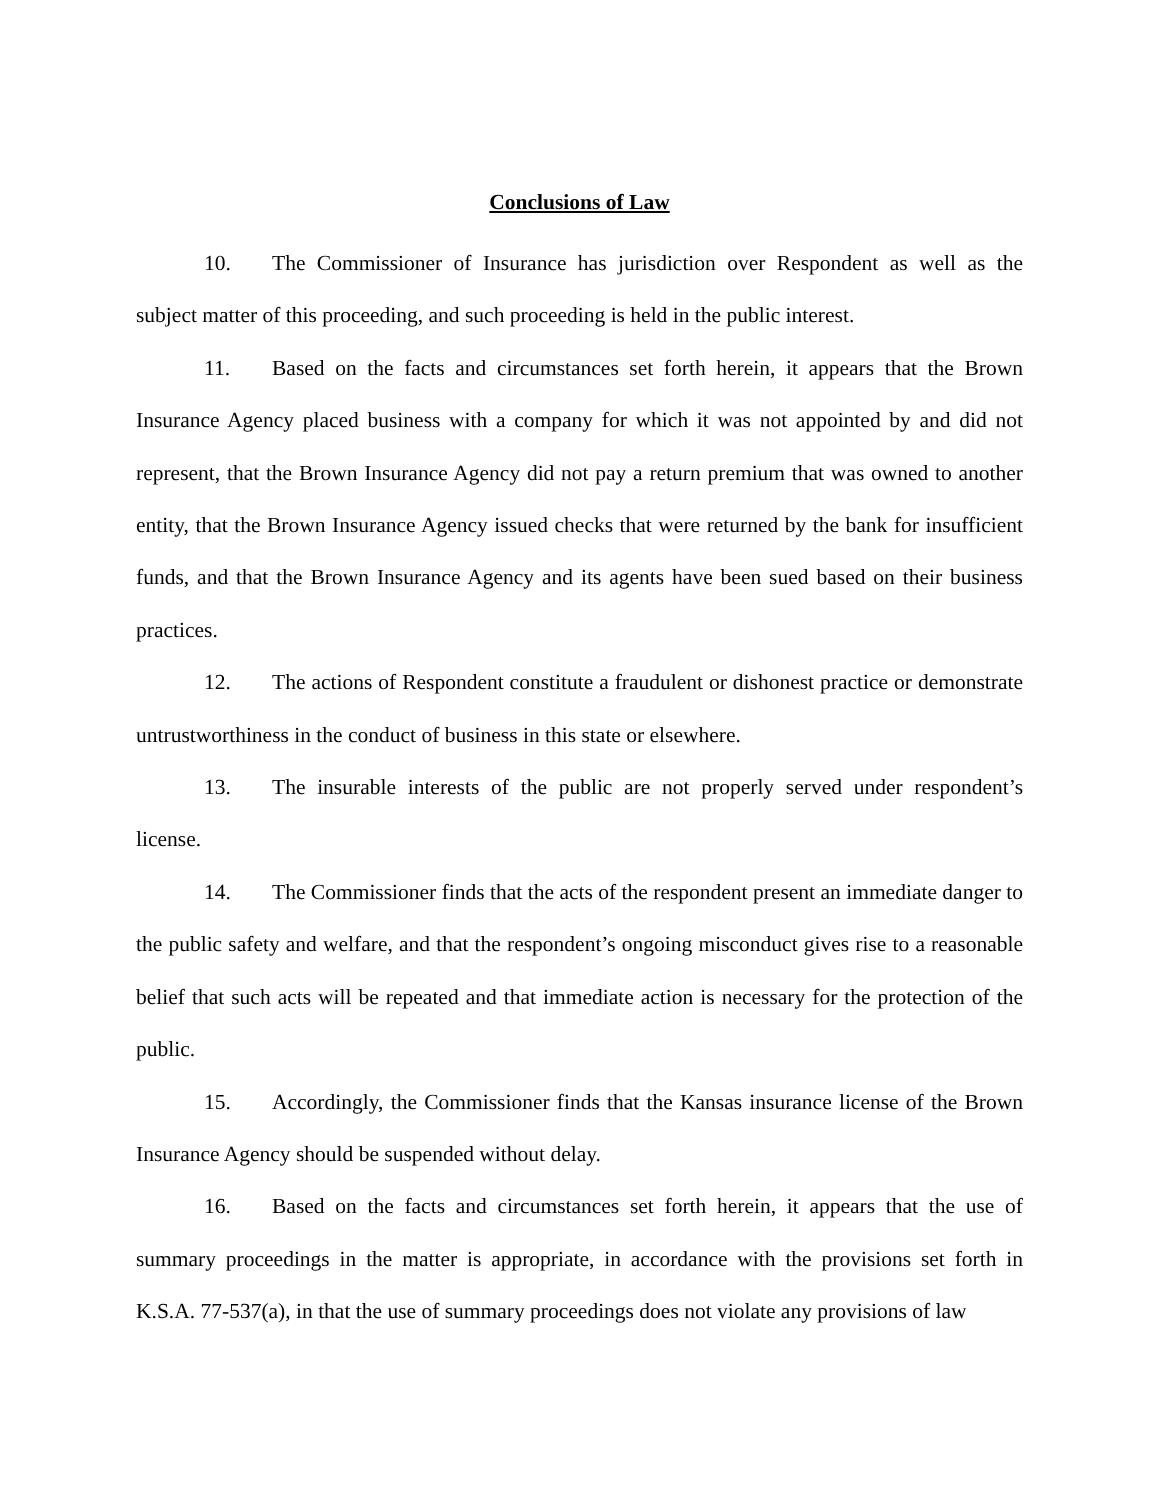Conclusions of Law
10. The Commissioner of Insurance has jurisdiction over Respondent as well as the subject matter of this proceeding, and such proceeding is held in the public interest.
11. Based on the facts and circumstances set forth herein, it appears that the Brown Insurance Agency placed business with a company for which it was not appointed by and did not represent, that the Brown Insurance Agency did not pay a return premium that was owned to another entity, that the Brown Insurance Agency issued checks that were returned by the bank for insufficient funds, and that the Brown Insurance Agency and its agents have been sued based on their business practices.
12. The actions of Respondent constitute a fraudulent or dishonest practice or demonstrate untrustworthiness in the conduct of business in this state or elsewhere.
13. The insurable interests of the public are not properly served under respondent’s license.
14. The Commissioner finds that the acts of the respondent present an immediate danger to the public safety and welfare, and that the respondent’s ongoing misconduct gives rise to a reasonable belief that such acts will be repeated and that immediate action is necessary for the protection of the public.
15. Accordingly, the Commissioner finds that the Kansas insurance license of the Brown Insurance Agency should be suspended without delay.
16. Based on the facts and circumstances set forth herein, it appears that the use of summary proceedings in the matter is appropriate, in accordance with the provisions set forth in K.S.A. 77-537(a), in that the use of summary proceedings does not violate any provisions of law